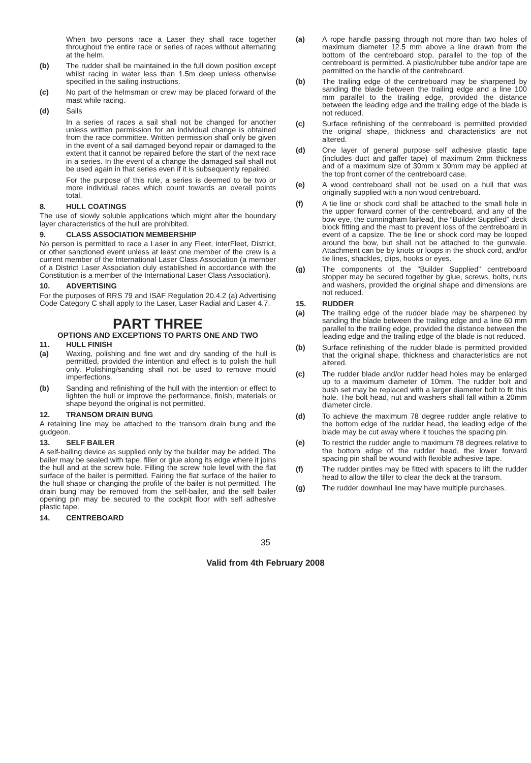When two persons race a Laser they shall race together throughout the entire race or series of races without alternating at the helm.
(b) The rudder shall be maintained in the full down position except whilst racing in water less than 1.5m deep unless otherwise specified in the sailing instructions.
(c) No part of the helmsman or crew may be placed forward of the mast while racing.
(d) Sails
In a series of races a sail shall not be changed for another unless written permission for an individual change is obtained from the race committee. Written permission shall only be given in the event of a sail damaged beyond repair or damaged to the extent that it cannot be repaired before the start of the next race in a series. In the event of a change the damaged sail shall not be used again in that series even if it is subsequently repaired.
For the purpose of this rule, a series is deemed to be two or more individual races which count towards an overall points total.
8. HULL COATINGS
The use of slowly soluble applications which might alter the boundary layer characteristics of the hull are prohibited.
9. CLASS ASSOCIATION MEMBERSHIP
No person is permitted to race a Laser in any Fleet, interFleet, District, or other sanctioned event unless at least one member of the crew is a current member of the International Laser Class Association (a member of a District Laser Association duly established in accordance with the Constitution is a member of the International Laser Class Association).
10. ADVERTISING
For the purposes of RRS 79 and ISAF Regulation 20.4.2 (a) Advertising Code Category C shall apply to the Laser, Laser Radial and Laser 4.7.
PART THREE
OPTIONS AND EXCEPTIONS TO PARTS ONE AND TWO
11. HULL FINISH
(a) Waxing, polishing and fine wet and dry sanding of the hull is permitted, provided the intention and effect is to polish the hull only. Polishing/sanding shall not be used to remove mould imperfections.
(b) Sanding and refinishing of the hull with the intention or effect to lighten the hull or improve the performance, finish, materials or shape beyond the original is not permitted.
12. TRANSOM DRAIN BUNG
A retaining line may be attached to the transom drain bung and the gudgeon.
13. SELF BAILER
A self-bailing device as supplied only by the builder may be added. The bailer may be sealed with tape, filler or glue along its edge where it joins the hull and at the screw hole. Filling the screw hole level with the flat surface of the bailer is permitted. Fairing the flat surface of the bailer to the hull shape or changing the profile of the bailer is not permitted. The drain bung may be removed from the self-bailer, and the self bailer opening pin may be secured to the cockpit floor with self adhesive plastic tape.
14. CENTREBOARD
(a) A rope handle passing through not more than two holes of maximum diameter 12.5 mm above a line drawn from the bottom of the centreboard stop, parallel to the top of the centreboard is permitted. A plastic/rubber tube and/or tape are permitted on the handle of the centreboard.
(b) The trailing edge of the centreboard may be sharpened by sanding the blade between the trailing edge and a line 100 mm parallel to the trailing edge, provided the distance between the leading edge and the trailing edge of the blade is not reduced.
(c) Surface refinishing of the centreboard is permitted provided the original shape, thickness and characteristics are not altered.
(d) One layer of general purpose self adhesive plastic tape (includes duct and gaffer tape) of maximum 2mm thickness and of a maximum size of 30mm x 30mm may be applied at the top front corner of the centreboard case.
(e) A wood centreboard shall not be used on a hull that was originally supplied with a non wood centreboard.
(f) A tie line or shock cord shall be attached to the small hole in the upper forward corner of the centreboard, and any of the bow eye, the cunningham fairlead, the “Builder Supplied” deck block fitting and the mast to prevent loss of the centreboard in event of a capsize. The tie line or shock cord may be looped around the bow, but shall not be attached to the gunwale. Attachment can be by knots or loops in the shock cord, and/or tie lines, shackles, clips, hooks or eyes.
(g) The components of the "Builder Supplied" centreboard stopper may be secured together by glue, screws, bolts, nuts and washers, provided the original shape and dimensions are not reduced.
15. RUDDER
(a) The trailing edge of the rudder blade may be sharpened by sanding the blade between the trailing edge and a line 60 mm parallel to the trailing edge, provided the distance between the leading edge and the trailing edge of the blade is not reduced.
(b) Surface refinishing of the rudder blade is permitted provided that the original shape, thickness and characteristics are not altered.
(c) The rudder blade and/or rudder head holes may be enlarged up to a maximum diameter of 10mm. The rudder bolt and bush set may be replaced with a larger diameter bolt to fit this hole. The bolt head, nut and washers shall fall within a 20mm diameter circle.
(d) To achieve the maximum 78 degree rudder angle relative to the bottom edge of the rudder head, the leading edge of the blade may be cut away where it touches the spacing pin.
(e) To restrict the rudder angle to maximum 78 degrees relative to the bottom edge of the rudder head, the lower forward spacing pin shall be wound with flexible adhesive tape.
(f) The rudder pintles may be fitted with spacers to lift the rudder head to allow the tiller to clear the deck at the transom.
(g) The rudder downhaul line may have multiple purchases.
35
Valid from 4th February 2008